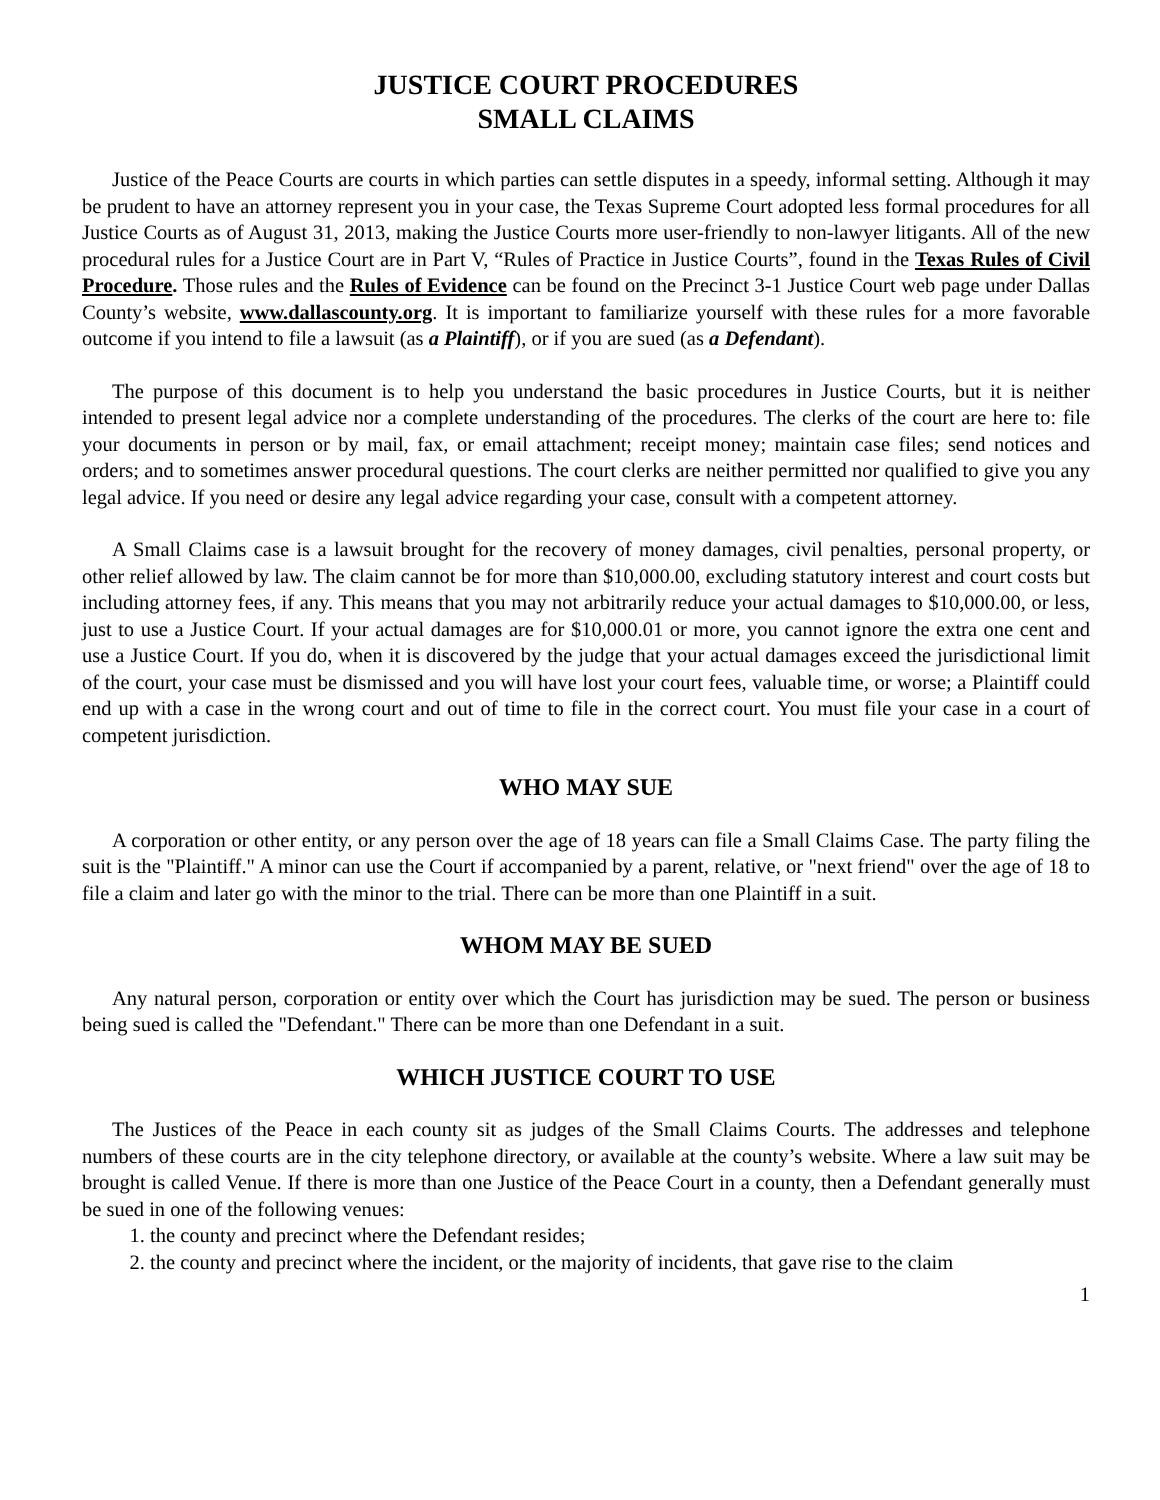JUSTICE COURT PROCEDURES
SMALL CLAIMS
Justice of the Peace Courts are courts in which parties can settle disputes in a speedy, informal setting. Although it may be prudent to have an attorney represent you in your case, the Texas Supreme Court adopted less formal procedures for all Justice Courts as of August 31, 2013, making the Justice Courts more user-friendly to non-lawyer litigants. All of the new procedural rules for a Justice Court are in Part V, “Rules of Practice in Justice Courts”, found in the Texas Rules of Civil Procedure. Those rules and the Rules of Evidence can be found on the Precinct 3-1 Justice Court web page under Dallas County’s website, www.dallascounty.org. It is important to familiarize yourself with these rules for a more favorable outcome if you intend to file a lawsuit (as a Plaintiff), or if you are sued (as a Defendant).
The purpose of this document is to help you understand the basic procedures in Justice Courts, but it is neither intended to present legal advice nor a complete understanding of the procedures. The clerks of the court are here to: file your documents in person or by mail, fax, or email attachment; receipt money; maintain case files; send notices and orders; and to sometimes answer procedural questions. The court clerks are neither permitted nor qualified to give you any legal advice. If you need or desire any legal advice regarding your case, consult with a competent attorney.
A Small Claims case is a lawsuit brought for the recovery of money damages, civil penalties, personal property, or other relief allowed by law. The claim cannot be for more than $10,000.00, excluding statutory interest and court costs but including attorney fees, if any. This means that you may not arbitrarily reduce your actual damages to $10,000.00, or less, just to use a Justice Court. If your actual damages are for $10,000.01 or more, you cannot ignore the extra one cent and use a Justice Court. If you do, when it is discovered by the judge that your actual damages exceed the jurisdictional limit of the court, your case must be dismissed and you will have lost your court fees, valuable time, or worse; a Plaintiff could end up with a case in the wrong court and out of time to file in the correct court. You must file your case in a court of competent jurisdiction.
WHO MAY SUE
A corporation or other entity, or any person over the age of 18 years can file a Small Claims Case. The party filing the suit is the "Plaintiff." A minor can use the Court if accompanied by a parent, relative, or "next friend" over the age of 18 to file a claim and later go with the minor to the trial. There can be more than one Plaintiff in a suit.
WHOM MAY BE SUED
Any natural person, corporation or entity over which the Court has jurisdiction may be sued. The person or business being sued is called the "Defendant." There can be more than one Defendant in a suit.
WHICH JUSTICE COURT TO USE
The Justices of the Peace in each county sit as judges of the Small Claims Courts. The addresses and telephone numbers of these courts are in the city telephone directory, or available at the county’s website. Where a law suit may be brought is called Venue. If there is more than one Justice of the Peace Court in a county, then a Defendant generally must be sued in one of the following venues:
1. the county and precinct where the Defendant resides;
2. the county and precinct where the incident, or the majority of incidents, that gave rise to the claim
1